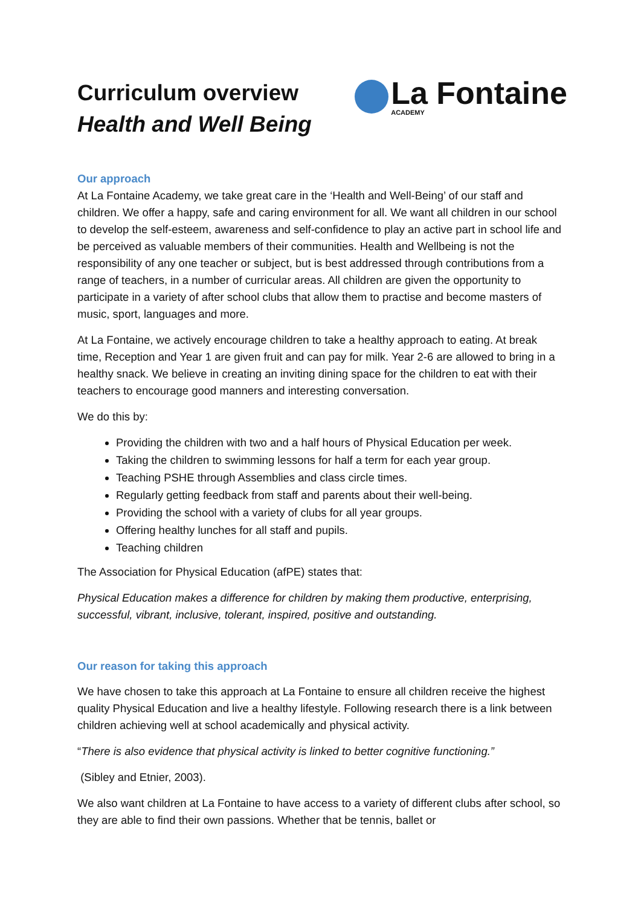Curriculum overview
Health and Well Being
La Fontaine
ACADEMY
Our approach
At La Fontaine Academy, we take great care in the ‘Health and Well-Being’ of our staff and children. We offer a happy, safe and caring environment for all. We want all children in our school to develop the self-esteem, awareness and self-confidence to play an active part in school life and be perceived as valuable members of their communities. Health and Wellbeing is not the responsibility of any one teacher or subject, but is best addressed through contributions from a range of teachers, in a number of curricular areas. All children are given the opportunity to participate in a variety of after school clubs that allow them to practise and become masters of music, sport, languages and more.
At La Fontaine, we actively encourage children to take a healthy approach to eating. At break time, Reception and Year 1 are given fruit and can pay for milk. Year 2-6 are allowed to bring in a healthy snack. We believe in creating an inviting dining space for the children to eat with their teachers to encourage good manners and interesting conversation.
We do this by:
Providing the children with two and a half hours of Physical Education per week.
Taking the children to swimming lessons for half a term for each year group.
Teaching PSHE through Assemblies and class circle times.
Regularly getting feedback from staff and parents about their well-being.
Providing the school with a variety of clubs for all year groups.
Offering healthy lunches for all staff and pupils.
Teaching children
The Association for Physical Education (afPE) states that:
Physical Education makes a difference for children by making them productive, enterprising, successful, vibrant, inclusive, tolerant, inspired, positive and outstanding.
Our reason for taking this approach
We have chosen to take this approach at La Fontaine to ensure all children receive the highest quality Physical Education and live a healthy lifestyle. Following research there is a link between children achieving well at school academically and physical activity.
“There is also evidence that physical activity is linked to better cognitive functioning.”
(Sibley and Etnier, 2003).
We also want children at La Fontaine to have access to a variety of different clubs after school, so they are able to find their own passions. Whether that be tennis, ballet or